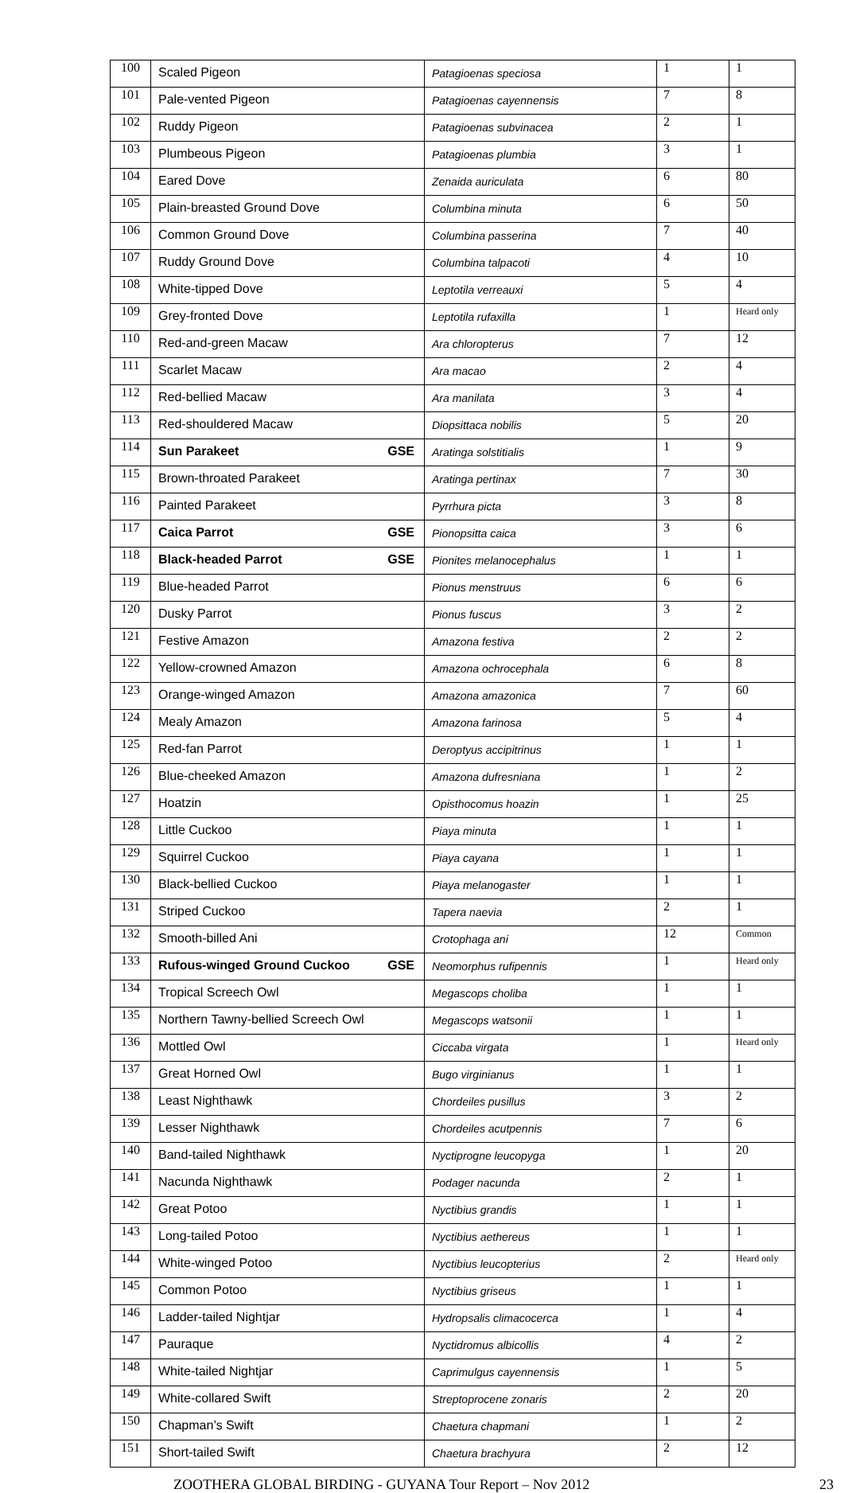| 100 | Scaled Pigeon | Patagioenas speciosa | 1 | 1 |
| 101 | Pale-vented Pigeon | Patagioenas cayennensis | 7 | 8 |
| 102 | Ruddy Pigeon | Patagioenas subvinacea | 2 | 1 |
| 103 | Plumbeous Pigeon | Patagioenas plumbia | 3 | 1 |
| 104 | Eared Dove | Zenaida auriculata | 6 | 80 |
| 105 | Plain-breasted Ground Dove | Columbina minuta | 6 | 50 |
| 106 | Common Ground Dove | Columbina passerina | 7 | 40 |
| 107 | Ruddy Ground Dove | Columbina talpacoti | 4 | 10 |
| 108 | White-tipped Dove | Leptotila verreauxi | 5 | 4 |
| 109 | Grey-fronted Dove | Leptotila rufaxilla | 1 | Heard only |
| 110 | Red-and-green Macaw | Ara chloropterus | 7 | 12 |
| 111 | Scarlet Macaw | Ara macao | 2 | 4 |
| 112 | Red-bellied Macaw | Ara manilata | 3 | 4 |
| 113 | Red-shouldered Macaw | Diopsittaca nobilis | 5 | 20 |
| 114 | Sun Parakeet GSE | Aratinga solstitialis | 1 | 9 |
| 115 | Brown-throated Parakeet | Aratinga pertinax | 7 | 30 |
| 116 | Painted Parakeet | Pyrrhura picta | 3 | 8 |
| 117 | Caica Parrot GSE | Pionopsitta caica | 3 | 6 |
| 118 | Black-headed Parrot GSE | Pionites melanocephalus | 1 | 1 |
| 119 | Blue-headed Parrot | Pionus menstruus | 6 | 6 |
| 120 | Dusky Parrot | Pionus fuscus | 3 | 2 |
| 121 | Festive Amazon | Amazona festiva | 2 | 2 |
| 122 | Yellow-crowned Amazon | Amazona ochrocephala | 6 | 8 |
| 123 | Orange-winged Amazon | Amazona amazonica | 7 | 60 |
| 124 | Mealy Amazon | Amazona farinosa | 5 | 4 |
| 125 | Red-fan Parrot | Deroptyus accipitrinus | 1 | 1 |
| 126 | Blue-cheeked Amazon | Amazona dufresniana | 1 | 2 |
| 127 | Hoatzin | Opisthocomus hoazin | 1 | 25 |
| 128 | Little Cuckoo | Piaya minuta | 1 | 1 |
| 129 | Squirrel Cuckoo | Piaya cayana | 1 | 1 |
| 130 | Black-bellied Cuckoo | Piaya melanogaster | 1 | 1 |
| 131 | Striped Cuckoo | Tapera naevia | 2 | 1 |
| 132 | Smooth-billed Ani | Crotophaga ani | 12 | Common |
| 133 | Rufous-winged Ground Cuckoo GSE | Neomorphus rufipennis | 1 | Heard only |
| 134 | Tropical Screech Owl | Megascops choliba | 1 | 1 |
| 135 | Northern Tawny-bellied Screech Owl | Megascops watsonii | 1 | 1 |
| 136 | Mottled Owl | Ciccaba virgata | 1 | Heard only |
| 137 | Great Horned Owl | Bugo virginianus | 1 | 1 |
| 138 | Least Nighthawk | Chordeiles pusillus | 3 | 2 |
| 139 | Lesser Nighthawk | Chordeiles acutpennis | 7 | 6 |
| 140 | Band-tailed Nighthawk | Nyctiprogne leucopyga | 1 | 20 |
| 141 | Nacunda Nighthawk | Podager nacunda | 2 | 1 |
| 142 | Great Potoo | Nyctibius grandis | 1 | 1 |
| 143 | Long-tailed Potoo | Nyctibius aethereus | 1 | 1 |
| 144 | White-winged Potoo | Nyctibius leucopterius | 2 | Heard only |
| 145 | Common Potoo | Nyctibius griseus | 1 | 1 |
| 146 | Ladder-tailed Nightjar | Hydropsalis climacocerca | 1 | 4 |
| 147 | Pauraque | Nyctidromus albicollis | 4 | 2 |
| 148 | White-tailed Nightjar | Caprimulgus cayennensis | 1 | 5 |
| 149 | White-collared Swift | Streptoprocene zonaris | 2 | 20 |
| 150 | Chapman’s Swift | Chaetura chapmani | 1 | 2 |
| 151 | Short-tailed Swift | Chaetura brachyura | 2 | 12 |
ZOOTHERA GLOBAL BIRDING - GUYANA Tour Report – Nov 2012 23